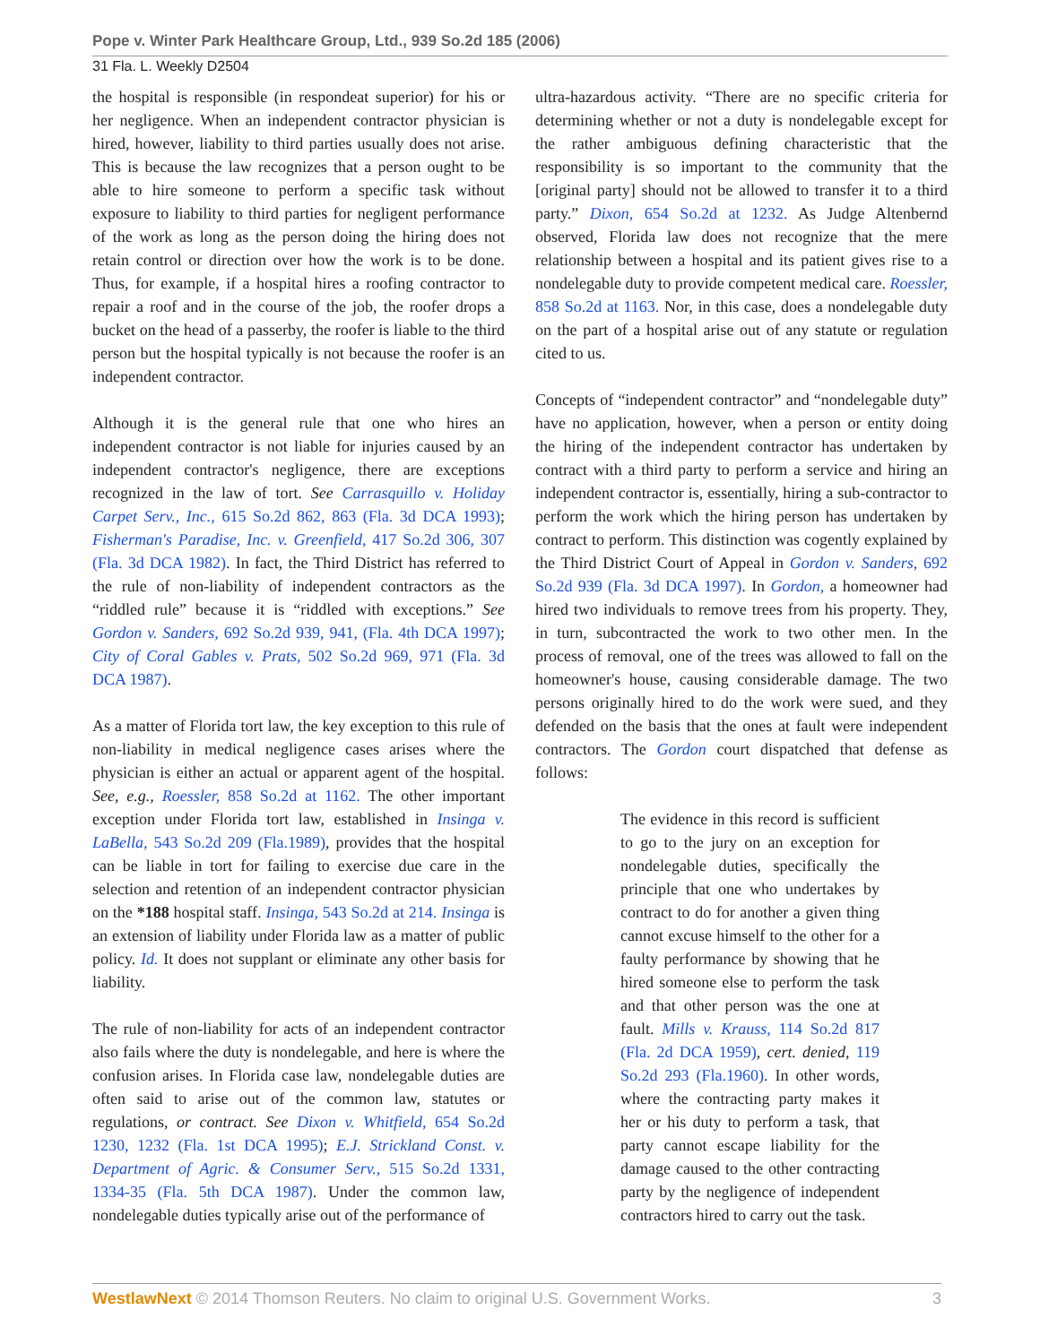Pope v. Winter Park Healthcare Group, Ltd., 939 So.2d 185 (2006)
31 Fla. L. Weekly D2504
the hospital is responsible (in respondeat superior) for his or her negligence. When an independent contractor physician is hired, however, liability to third parties usually does not arise. This is because the law recognizes that a person ought to be able to hire someone to perform a specific task without exposure to liability to third parties for negligent performance of the work as long as the person doing the hiring does not retain control or direction over how the work is to be done. Thus, for example, if a hospital hires a roofing contractor to repair a roof and in the course of the job, the roofer drops a bucket on the head of a passerby, the roofer is liable to the third person but the hospital typically is not because the roofer is an independent contractor.
Although it is the general rule that one who hires an independent contractor is not liable for injuries caused by an independent contractor's negligence, there are exceptions recognized in the law of tort. See Carrasquillo v. Holiday Carpet Serv., Inc., 615 So.2d 862, 863 (Fla. 3d DCA 1993); Fisherman's Paradise, Inc. v. Greenfield, 417 So.2d 306, 307 (Fla. 3d DCA 1982). In fact, the Third District has referred to the rule of non-liability of independent contractors as the “riddled rule” because it is “riddled with exceptions.” See Gordon v. Sanders, 692 So.2d 939, 941, (Fla. 4th DCA 1997); City of Coral Gables v. Prats, 502 So.2d 969, 971 (Fla. 3d DCA 1987).
As a matter of Florida tort law, the key exception to this rule of non-liability in medical negligence cases arises where the physician is either an actual or apparent agent of the hospital. See, e.g., Roessler, 858 So.2d at 1162. The other important exception under Florida tort law, established in Insinga v. LaBella, 543 So.2d 209 (Fla.1989), provides that the hospital can be liable in tort for failing to exercise due care in the selection and retention of an independent contractor physician on the *188 hospital staff. Insinga, 543 So.2d at 214. Insinga is an extension of liability under Florida law as a matter of public policy. Id. It does not supplant or eliminate any other basis for liability.
The rule of non-liability for acts of an independent contractor also fails where the duty is nondelegable, and here is where the confusion arises. In Florida case law, nondelegable duties are often said to arise out of the common law, statutes or regulations, or contract. See Dixon v. Whitfield, 654 So.2d 1230, 1232 (Fla. 1st DCA 1995); E.J. Strickland Const. v. Department of Agric. & Consumer Serv., 515 So.2d 1331, 1334-35 (Fla. 5th DCA 1987). Under the common law, nondelegable duties typically arise out of the performance of
ultra-hazardous activity. “There are no specific criteria for determining whether or not a duty is nondelegable except for the rather ambiguous defining characteristic that the responsibility is so important to the community that the [original party] should not be allowed to transfer it to a third party.” Dixon, 654 So.2d at 1232. As Judge Altenbernd observed, Florida law does not recognize that the mere relationship between a hospital and its patient gives rise to a nondelegable duty to provide competent medical care. Roessler, 858 So.2d at 1163. Nor, in this case, does a nondelegable duty on the part of a hospital arise out of any statute or regulation cited to us.
Concepts of “independent contractor” and “nondelegable duty” have no application, however, when a person or entity doing the hiring of the independent contractor has undertaken by contract with a third party to perform a service and hiring an independent contractor is, essentially, hiring a sub-contractor to perform the work which the hiring person has undertaken by contract to perform. This distinction was cogently explained by the Third District Court of Appeal in Gordon v. Sanders, 692 So.2d 939 (Fla. 3d DCA 1997). In Gordon, a homeowner had hired two individuals to remove trees from his property. They, in turn, subcontracted the work to two other men. In the process of removal, one of the trees was allowed to fall on the homeowner's house, causing considerable damage. The two persons originally hired to do the work were sued, and they defended on the basis that the ones at fault were independent contractors. The Gordon court dispatched that defense as follows:
The evidence in this record is sufficient to go to the jury on an exception for nondelegable duties, specifically the principle that one who undertakes by contract to do for another a given thing cannot excuse himself to the other for a faulty performance by showing that he hired someone else to perform the task and that other person was the one at fault. Mills v. Krauss, 114 So.2d 817 (Fla. 2d DCA 1959), cert. denied, 119 So.2d 293 (Fla.1960). In other words, where the contracting party makes it her or his duty to perform a task, that party cannot escape liability for the damage caused to the other contracting party by the negligence of independent contractors hired to carry out the task.
WestlawNext © 2014 Thomson Reuters. No claim to original U.S. Government Works. 3